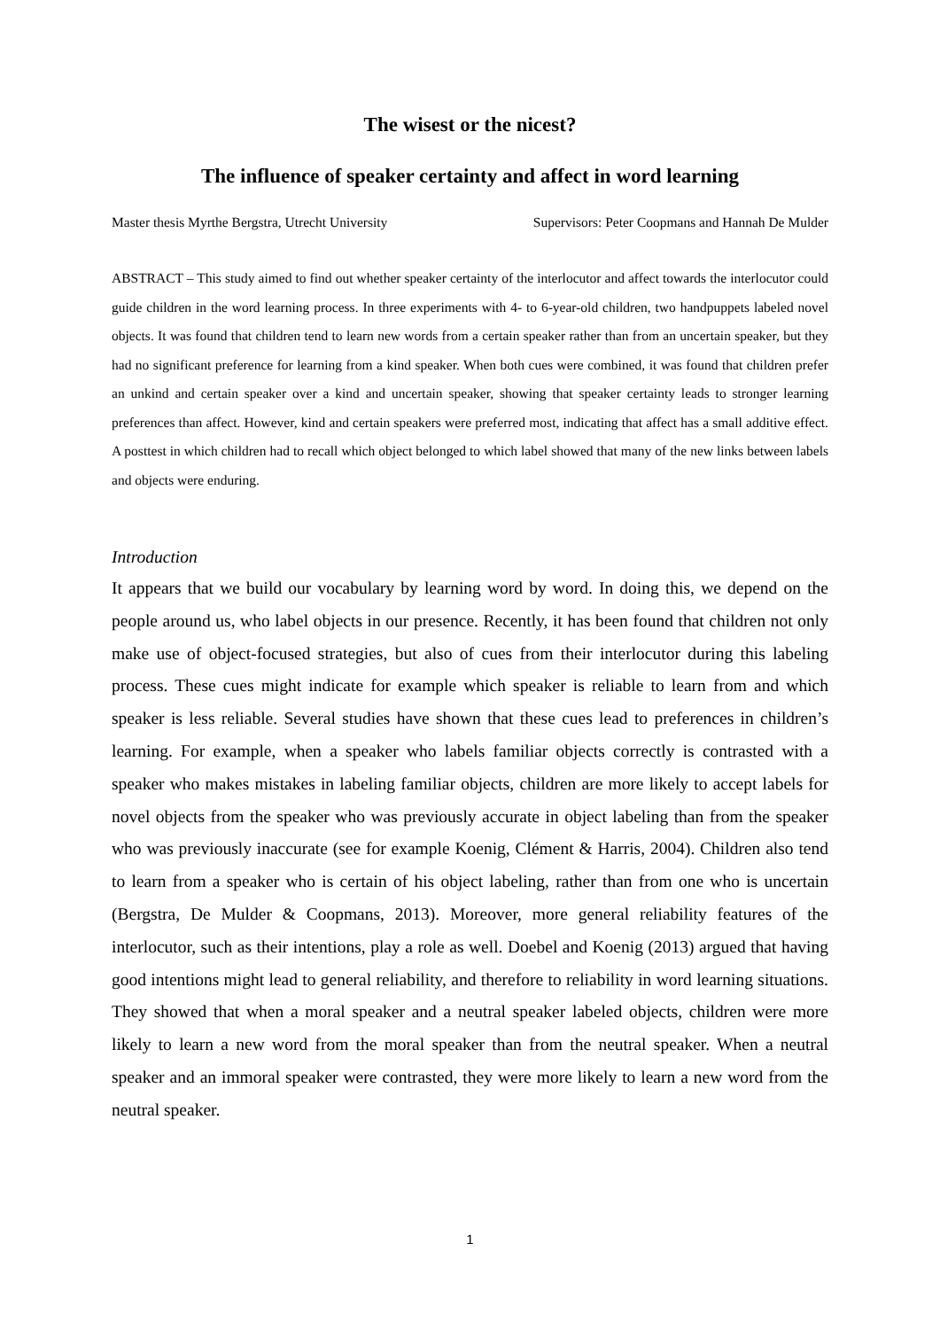The wisest or the nicest?
The influence of speaker certainty and affect in word learning
Master thesis Myrthe Bergstra, Utrecht University Supervisors: Peter Coopmans and Hannah De Mulder
ABSTRACT – This study aimed to find out whether speaker certainty of the interlocutor and affect towards the interlocutor could guide children in the word learning process. In three experiments with 4- to 6-year-old children, two handpuppets labeled novel objects. It was found that children tend to learn new words from a certain speaker rather than from an uncertain speaker, but they had no significant preference for learning from a kind speaker. When both cues were combined, it was found that children prefer an unkind and certain speaker over a kind and uncertain speaker, showing that speaker certainty leads to stronger learning preferences than affect. However, kind and certain speakers were preferred most, indicating that affect has a small additive effect. A posttest in which children had to recall which object belonged to which label showed that many of the new links between labels and objects were enduring.
Introduction
It appears that we build our vocabulary by learning word by word. In doing this, we depend on the people around us, who label objects in our presence. Recently, it has been found that children not only make use of object-focused strategies, but also of cues from their interlocutor during this labeling process. These cues might indicate for example which speaker is reliable to learn from and which speaker is less reliable. Several studies have shown that these cues lead to preferences in children’s learning. For example, when a speaker who labels familiar objects correctly is contrasted with a speaker who makes mistakes in labeling familiar objects, children are more likely to accept labels for novel objects from the speaker who was previously accurate in object labeling than from the speaker who was previously inaccurate (see for example Koenig, Clément & Harris, 2004). Children also tend to learn from a speaker who is certain of his object labeling, rather than from one who is uncertain (Bergstra, De Mulder & Coopmans, 2013). Moreover, more general reliability features of the interlocutor, such as their intentions, play a role as well. Doebel and Koenig (2013) argued that having good intentions might lead to general reliability, and therefore to reliability in word learning situations. They showed that when a moral speaker and a neutral speaker labeled objects, children were more likely to learn a new word from the moral speaker than from the neutral speaker. When a neutral speaker and an immoral speaker were contrasted, they were more likely to learn a new word from the neutral speaker.
1